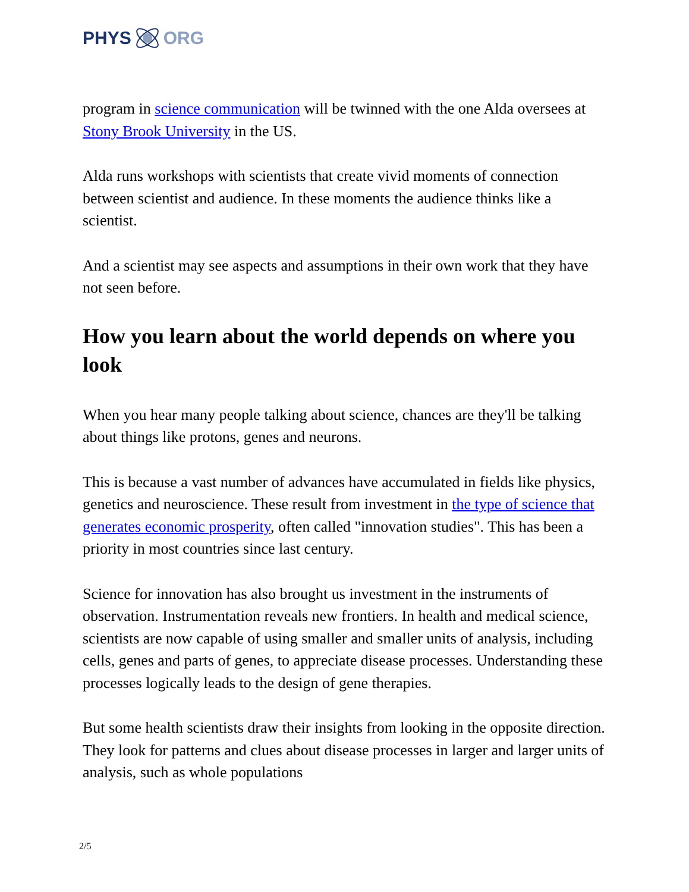PHYS ORG
program in science communication will be twinned with the one Alda oversees at Stony Brook University in the US.
Alda runs workshops with scientists that create vivid moments of connection between scientist and audience. In these moments the audience thinks like a scientist.
And a scientist may see aspects and assumptions in their own work that they have not seen before.
How you learn about the world depends on where you look
When you hear many people talking about science, chances are they'll be talking about things like protons, genes and neurons.
This is because a vast number of advances have accumulated in fields like physics, genetics and neuroscience. These result from investment in the type of science that generates economic prosperity, often called "innovation studies". This has been a priority in most countries since last century.
Science for innovation has also brought us investment in the instruments of observation. Instrumentation reveals new frontiers. In health and medical science, scientists are now capable of using smaller and smaller units of analysis, including cells, genes and parts of genes, to appreciate disease processes. Understanding these processes logically leads to the design of gene therapies.
But some health scientists draw their insights from looking in the opposite direction. They look for patterns and clues about disease processes in larger and larger units of analysis, such as whole populations
2/5